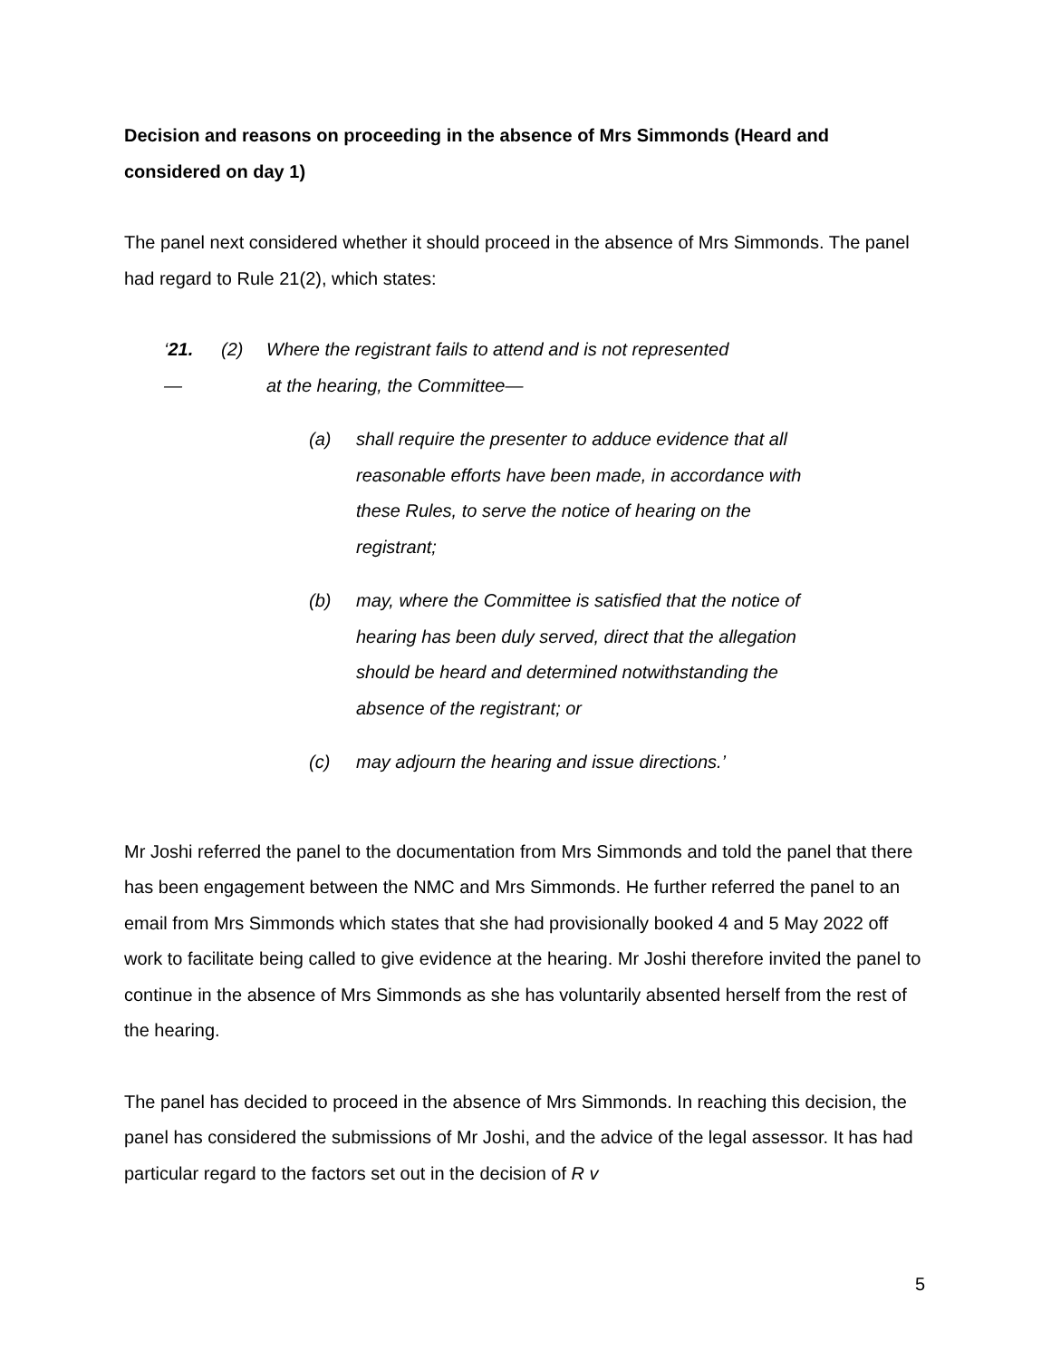Decision and reasons on proceeding in the absence of Mrs Simmonds (Heard and considered on day 1)
The panel next considered whether it should proceed in the absence of Mrs Simmonds. The panel had regard to Rule 21(2), which states:
‘21.—
(2) Where the registrant fails to attend and is not represented
at the hearing, the Committee—
(a) shall require the presenter to adduce evidence that all reasonable efforts have been made, in accordance with these Rules, to serve the notice of hearing on the registrant;
(b) may, where the Committee is satisfied that the notice of hearing has been duly served, direct that the allegation should be heard and determined notwithstanding the absence of the registrant; or
(c) may adjourn the hearing and issue directions.’
Mr Joshi referred the panel to the documentation from Mrs Simmonds and told the panel that there has been engagement between the NMC and Mrs Simmonds. He further referred the panel to an email from Mrs Simmonds which states that she had provisionally booked 4 and 5 May 2022 off work to facilitate being called to give evidence at the hearing. Mr Joshi therefore invited the panel to continue in the absence of Mrs Simmonds as she has voluntarily absented herself from the rest of the hearing.
The panel has decided to proceed in the absence of Mrs Simmonds. In reaching this decision, the panel has considered the submissions of Mr Joshi, and the advice of the legal assessor. It has had particular regard to the factors set out in the decision of R v
5